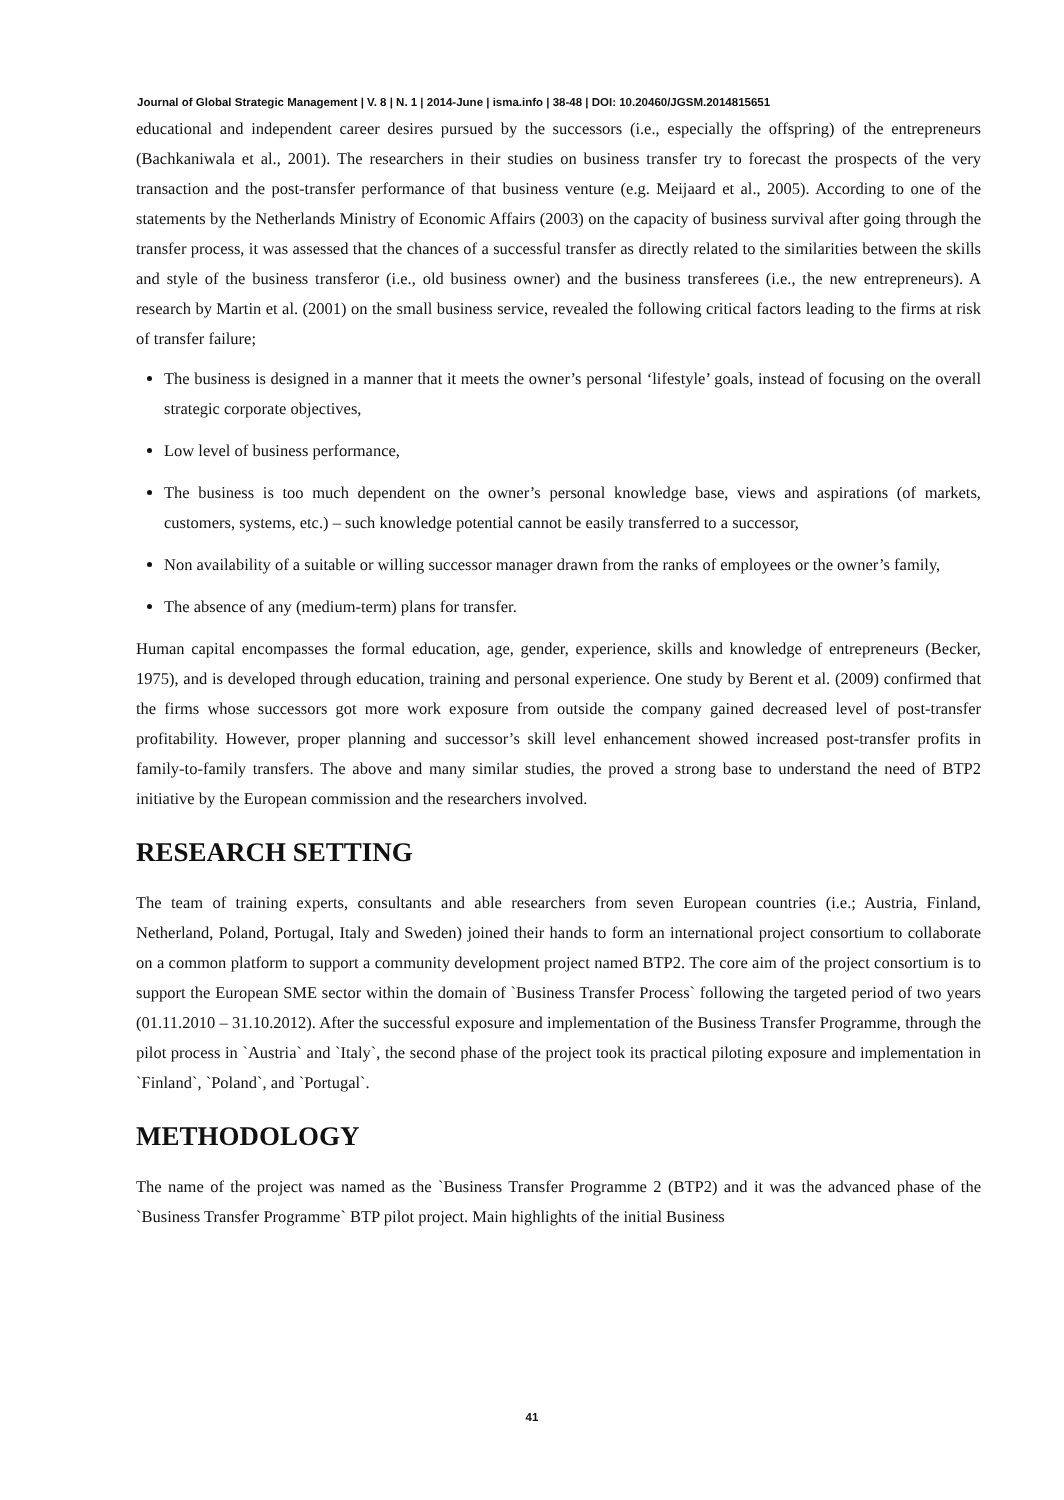Journal of Global Strategic Management | V. 8 | N. 1 | 2014-June | isma.info | 38-48 | DOI: 10.20460/JGSM.2014815651
educational and independent career desires pursued by the successors (i.e., especially the offspring) of the entrepreneurs (Bachkaniwala et al., 2001). The researchers in their studies on business transfer try to forecast the prospects of the very transaction and the post-transfer performance of that business venture (e.g. Meijaard et al., 2005). According to one of the statements by the Netherlands Ministry of Economic Affairs (2003) on the capacity of business survival after going through the transfer process, it was assessed that the chances of a successful transfer as directly related to the similarities between the skills and style of the business transferor (i.e., old business owner) and the business transferees (i.e., the new entrepreneurs). A research by Martin et al. (2001) on the small business service, revealed the following critical factors leading to the firms at risk of transfer failure;
The business is designed in a manner that it meets the owner’s personal ‘lifestyle’ goals, instead of focusing on the overall strategic corporate objectives,
Low level of business performance,
The business is too much dependent on the owner’s personal knowledge base, views and aspirations (of markets, customers, systems, etc.) – such knowledge potential cannot be easily transferred to a successor,
Non availability of a suitable or willing successor manager drawn from the ranks of employees or the owner’s family,
The absence of any (medium-term) plans for transfer.
Human capital encompasses the formal education, age, gender, experience, skills and knowledge of entrepreneurs (Becker, 1975), and is developed through education, training and personal experience. One study by Berent et al. (2009) confirmed that the firms whose successors got more work exposure from outside the company gained decreased level of post-transfer profitability. However, proper planning and successor’s skill level enhancement showed increased post-transfer profits in family-to-family transfers. The above and many similar studies, the proved a strong base to understand the need of BTP2 initiative by the European commission and the researchers involved.
RESEARCH SETTING
The team of training experts, consultants and able researchers from seven European countries (i.e.; Austria, Finland, Netherland, Poland, Portugal, Italy and Sweden) joined their hands to form an international project consortium to collaborate on a common platform to support a community development project named BTP2. The core aim of the project consortium is to support the European SME sector within the domain of `Business Transfer Process` following the targeted period of two years (01.11.2010 – 31.10.2012). After the successful exposure and implementation of the Business Transfer Programme, through the pilot process in `Austria` and `Italy`, the second phase of the project took its practical piloting exposure and implementation in `Finland`, `Poland`, and `Portugal`.
METHODOLOGY
The name of the project was named as the `Business Transfer Programme 2 (BTP2) and it was the advanced phase of the `Business Transfer Programme` BTP pilot project. Main highlights of the initial Business
41